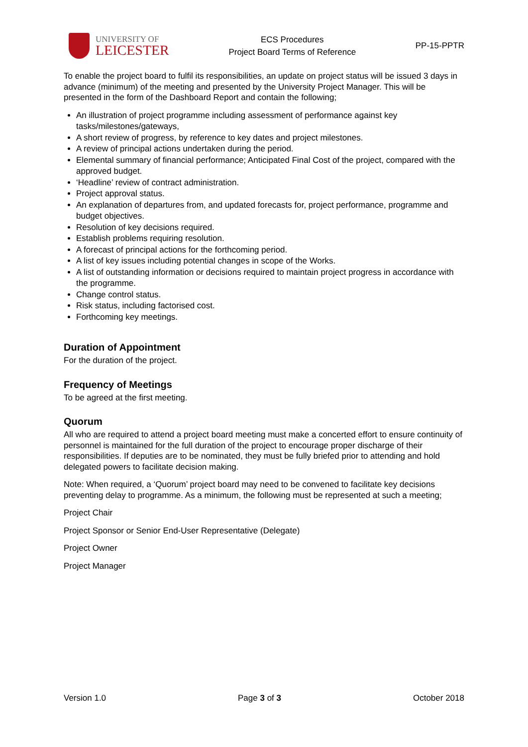UNIVERSITY OF
LEICESTER
ECS Procedures
Project Board Terms of Reference
PP-15-PPTR
To enable the project board to fulfil its responsibilities, an update on project status will be issued 3 days in advance (minimum) of the meeting and presented by the University Project Manager. This will be presented in the form of the Dashboard Report and contain the following;
An illustration of project programme including assessment of performance against key tasks/milestones/gateways,
A short review of progress, by reference to key dates and project milestones.
A review of principal actions undertaken during the period.
Elemental summary of financial performance; Anticipated Final Cost of the project, compared with the approved budget.
‘Headline’ review of contract administration.
Project approval status.
An explanation of departures from, and updated forecasts for, project performance, programme and budget objectives.
Resolution of key decisions required.
Establish problems requiring resolution.
A forecast of principal actions for the forthcoming period.
A list of key issues including potential changes in scope of the Works.
A list of outstanding information or decisions required to maintain project progress in accordance with the programme.
Change control status.
Risk status, including factorised cost.
Forthcoming key meetings.
Duration of Appointment
For the duration of the project.
Frequency of Meetings
To be agreed at the first meeting.
Quorum
All who are required to attend a project board meeting must make a concerted effort to ensure continuity of personnel is maintained for the full duration of the project to encourage proper discharge of their responsibilities. If deputies are to be nominated, they must be fully briefed prior to attending and hold delegated powers to facilitate decision making.
Note: When required, a ‘Quorum’ project board may need to be convened to facilitate key decisions preventing delay to programme. As a minimum, the following must be represented at such a meeting;
Project Chair
Project Sponsor or Senior End-User Representative (Delegate)
Project Owner
Project Manager
Version 1.0 Page 3 of 3 October 2018